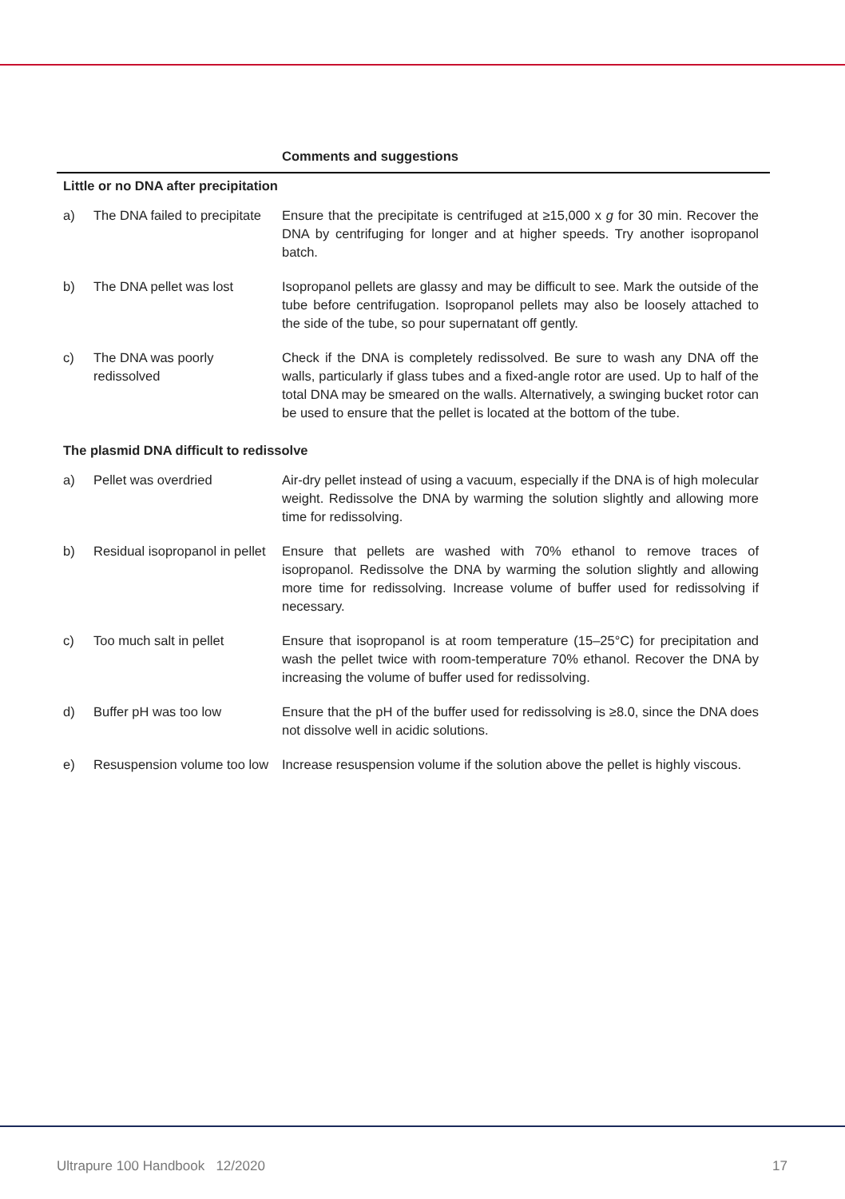| | | Comments and suggestions |
| --- | --- | --- |
| Little or no DNA after precipitation | | |
| a) | The DNA failed to precipitate | Ensure that the precipitate is centrifuged at ≥15,000 x g for 30 min. Recover the DNA by centrifuging for longer and at higher speeds. Try another isopropanol batch. |
| b) | The DNA pellet was lost | Isopropanol pellets are glassy and may be difficult to see. Mark the outside of the tube before centrifugation. Isopropanol pellets may also be loosely attached to the side of the tube, so pour supernatant off gently. |
| c) | The DNA was poorly redissolved | Check if the DNA is completely redissolved. Be sure to wash any DNA off the walls, particularly if glass tubes and a fixed-angle rotor are used. Up to half of the total DNA may be smeared on the walls. Alternatively, a swinging bucket rotor can be used to ensure that the pellet is located at the bottom of the tube. |
| The plasmid DNA difficult to redissolve | | |
| a) | Pellet was overdried | Air-dry pellet instead of using a vacuum, especially if the DNA is of high molecular weight. Redissolve the DNA by warming the solution slightly and allowing more time for redissolving. |
| b) | Residual isopropanol in pellet | Ensure that pellets are washed with 70% ethanol to remove traces of isopropanol. Redissolve the DNA by warming the solution slightly and allowing more time for redissolving. Increase volume of buffer used for redissolving if necessary. |
| c) | Too much salt in pellet | Ensure that isopropanol is at room temperature (15–25°C) for precipitation and wash the pellet twice with room-temperature 70% ethanol. Recover the DNA by increasing the volume of buffer used for redissolving. |
| d) | Buffer pH was too low | Ensure that the pH of the buffer used for redissolving is ≥8.0, since the DNA does not dissolve well in acidic solutions. |
| e) | Resuspension volume too low | Increase resuspension volume if the solution above the pellet is highly viscous. |
Ultrapure 100 Handbook 12/2020 17